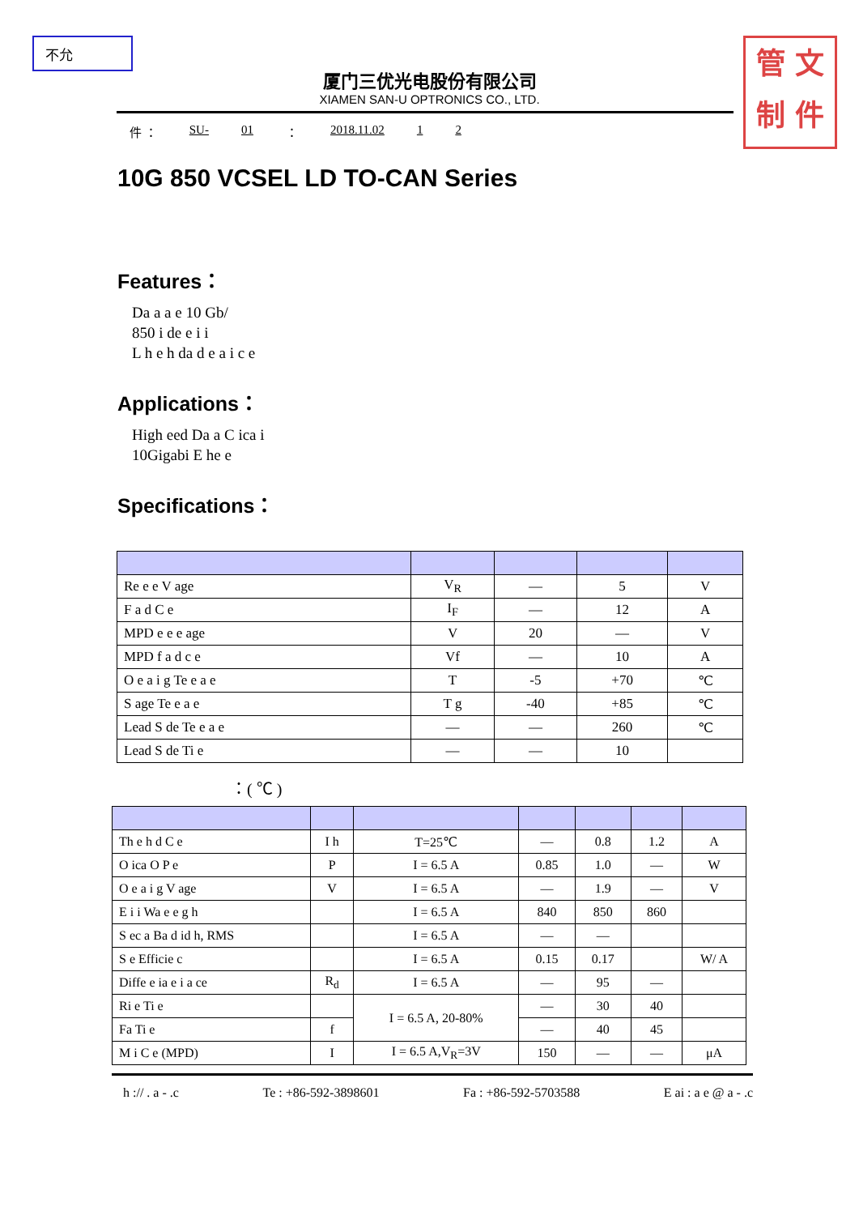不允
管 文
制 件
厦门三优光电股份有限公司
XIAMEN SAN-U OPTRONICS CO., LTD.
件 ： SU- 01 ： 2018.11.02 1 2
10G 850 VCSEL LD TO-CAN Series
Features：
Da a a e 10 Gb/
850 i de e i i
L h e h da d e a i c e
Applications：
High eed Da a C ica i
10Gigabi E he e
Specifications：
| Re e e V age | V<sub>R</sub> | — | 5 | V |
| F a d C e | I<sub>F</sub> | — | 12 | A |
| MPD e e e age | V | 20 | — | V |
| MPD f a d c e | Vf | — | 10 | A |
| O e a i g Te e a e | T | -5 | +70 | ℃ |
| S age Te e a e | T g | -40 | +85 | ℃ |
| Lead S de Te e a e | — | — | 260 | ℃ |
| Lead S de Ti e | — | — | 10 | |
：( ℃ )
| Th e h d C e | I h | T=25℃ | — | 0.8 | 1.2 | A |
| O ica O P e | P | I = 6.5 A | 0.85 | 1.0 | — | W |
| O e a i g V age | V | I = 6.5 A | — | 1.9 | — | V |
| E i i Wa e e g h | | I = 6.5 A | 840 | 850 | 860 | |
| S ec a Ba d id h, RMS | | I = 6.5 A | — | — | | |
| S e Efficie c | | I = 6.5 A | 0.15 | 0.17 | | W/ A |
| Diffe e ia e i a ce | R<sub>d</sub> | I = 6.5 A | — | 95 | — | |
| Ri e Ti e | | I = 6.5 A, 20-80% | — | 30 | 40 | |
| Fa Ti e | f | | — | 40 | 45 | |
| M i C e (MPD) | I | I = 6.5 A,V<sub>R</sub>=3V | 150 | — | — | μA |
h :// . a - .c Te : +86-592-3898601 Fa : +86-592-5703588 E ai : a e @ a - .c